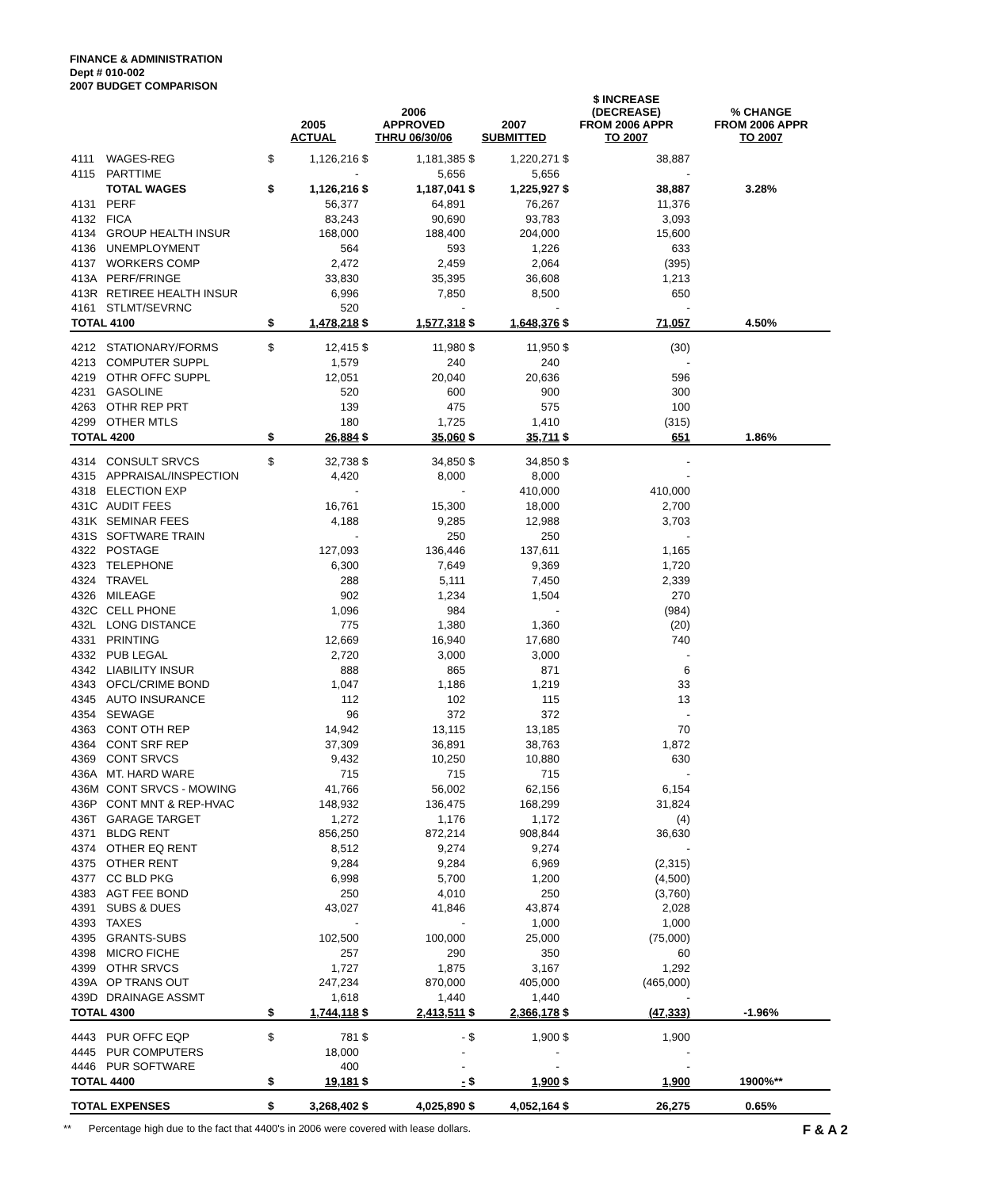FINANCE & ADMINISTRATION
Dept # 010-002
2007 BUDGET COMPARISON
| | | 2005 ACTUAL | | 2006 APPROVED THRU 06/30/06 | | 2007 SUBMITTED | | $ INCREASE (DECREASE) FROM 2006 APPR TO 2007 | | % CHANGE FROM 2006 APPR TO 2007 |
| --- | --- | --- | --- | --- | --- | --- | --- | --- | --- | --- |
| 4111 | WAGES-REG | $ | 1,126,216 | $ | 1,181,385 | $ | 1,220,271 | $ | 38,887 | |
| 4115 | PARTTIME | | - | | 5,656 | | 5,656 | | - | |
| | TOTAL WAGES | $ | 1,126,216 | $ | 1,187,041 | $ | 1,225,927 | $ | 38,887 | 3.28% |
| 4131 | PERF | | 56,377 | | 64,891 | | 76,267 | | 11,376 | |
| 4132 | FICA | | 83,243 | | 90,690 | | 93,783 | | 3,093 | |
| 4134 | GROUP HEALTH INSUR | | 168,000 | | 188,400 | | 204,000 | | 15,600 | |
| 4136 | UNEMPLOYMENT | | 564 | | 593 | | 1,226 | | 633 | |
| 4137 | WORKERS COMP | | 2,472 | | 2,459 | | 2,064 | | (395) | |
| 413A | PERF/FRINGE | | 33,830 | | 35,395 | | 36,608 | | 1,213 | |
| 413R | RETIREE HEALTH INSUR | | 6,996 | | 7,850 | | 8,500 | | 650 | |
| 4161 | STLMT/SEVRNC | | 520 | | - | | - | | - | |
| TOTAL 4100 | | $ | 1,478,218 | $ | 1,577,318 | $ | 1,648,376 | $ | 71,057 | 4.50% |
| 4212 | STATIONARY/FORMS | $ | 12,415 | $ | 11,980 | $ | 11,950 | $ | (30) | |
| 4213 | COMPUTER SUPPL | | 1,579 | | 240 | | 240 | | - | |
| 4219 | OTHR OFFC SUPPL | | 12,051 | | 20,040 | | 20,636 | | 596 | |
| 4231 | GASOLINE | | 520 | | 600 | | 900 | | 300 | |
| 4263 | OTHR REP PRT | | 139 | | 475 | | 575 | | 100 | |
| 4299 | OTHER MTLS | | 180 | | 1,725 | | 1,410 | | (315) | |
| TOTAL 4200 | | $ | 26,884 | $ | 35,060 | $ | 35,711 | $ | 651 | 1.86% |
| 4314 | CONSULT SRVCS | $ | 32,738 | $ | 34,850 | $ | 34,850 | $ | - | |
| 4315 | APPRAISAL/INSPECTION | | 4,420 | | 8,000 | | 8,000 | | - | |
| 4318 | ELECTION EXP | | - | | - | | 410,000 | | 410,000 | |
| 431C | AUDIT FEES | | 16,761 | | 15,300 | | 18,000 | | 2,700 | |
| 431K | SEMINAR FEES | | 4,188 | | 9,285 | | 12,988 | | 3,703 | |
| 431S | SOFTWARE TRAIN | | - | | 250 | | 250 | | - | |
| 4322 | POSTAGE | | 127,093 | | 136,446 | | 137,611 | | 1,165 | |
| 4323 | TELEPHONE | | 6,300 | | 7,649 | | 9,369 | | 1,720 | |
| 4324 | TRAVEL | | 288 | | 5,111 | | 7,450 | | 2,339 | |
| 4326 | MILEAGE | | 902 | | 1,234 | | 1,504 | | 270 | |
| 432C | CELL PHONE | | 1,096 | | 984 | | - | | (984) | |
| 432L | LONG DISTANCE | | 775 | | 1,380 | | 1,360 | | (20) | |
| 4331 | PRINTING | | 12,669 | | 16,940 | | 17,680 | | 740 | |
| 4332 | PUB LEGAL | | 2,720 | | 3,000 | | 3,000 | | - | |
| 4342 | LIABILITY INSUR | | 888 | | 865 | | 871 | | 6 | |
| 4343 | OFCL/CRIME BOND | | 1,047 | | 1,186 | | 1,219 | | 33 | |
| 4345 | AUTO INSURANCE | | 112 | | 102 | | 115 | | 13 | |
| 4354 | SEWAGE | | 96 | | 372 | | 372 | | - | |
| 4363 | CONT OTH REP | | 14,942 | | 13,115 | | 13,185 | | 70 | |
| 4364 | CONT SRF REP | | 37,309 | | 36,891 | | 38,763 | | 1,872 | |
| 4369 | CONT SRVCS | | 9,432 | | 10,250 | | 10,880 | | 630 | |
| 436A | MT. HARD WARE | | 715 | | 715 | | 715 | | - | |
| 436M | CONT SRVCS - MOWING | | 41,766 | | 56,002 | | 62,156 | | 6,154 | |
| 436P | CONT MNT & REP-HVAC | | 148,932 | | 136,475 | | 168,299 | | 31,824 | |
| 436T | GARAGE TARGET | | 1,272 | | 1,176 | | 1,172 | | (4) | |
| 4371 | BLDG RENT | | 856,250 | | 872,214 | | 908,844 | | 36,630 | |
| 4374 | OTHER EQ RENT | | 8,512 | | 9,274 | | 9,274 | | - | |
| 4375 | OTHER RENT | | 9,284 | | 9,284 | | 6,969 | | (2,315) | |
| 4377 | CC BLD PKG | | 6,998 | | 5,700 | | 1,200 | | (4,500) | |
| 4383 | AGT FEE BOND | | 250 | | 4,010 | | 250 | | (3,760) | |
| 4391 | SUBS & DUES | | 43,027 | | 41,846 | | 43,874 | | 2,028 | |
| 4393 | TAXES | | - | | - | | 1,000 | | 1,000 | |
| 4395 | GRANTS-SUBS | | 102,500 | | 100,000 | | 25,000 | | (75,000) | |
| 4398 | MICRO FICHE | | 257 | | 290 | | 350 | | 60 | |
| 4399 | OTHR SRVCS | | 1,727 | | 1,875 | | 3,167 | | 1,292 | |
| 439A | OP TRANS OUT | | 247,234 | | 870,000 | | 405,000 | | (465,000) | |
| 439D | DRAINAGE ASSMT | | 1,618 | | 1,440 | | 1,440 | | - | |
| TOTAL 4300 | | $ | 1,744,118 | $ | 2,413,511 | $ | 2,366,178 | $ | (47,333) | -1.96% |
| 4443 | PUR OFFC EQP | $ | 781 | $ | - | $ | 1,900 | $ | 1,900 | |
| 4445 | PUR COMPUTERS | | 18,000 | | - | | - | | - | |
| 4446 | PUR SOFTWARE | | 400 | | - | | - | | - | |
| TOTAL 4400 | | $ | 19,181 | $ | - | $ | 1,900 | $ | 1,900 | 1900%** |
| TOTAL EXPENSES | | $ | 3,268,402 | $ | 4,025,890 | $ | 4,052,164 | $ | 26,275 | 0.65% |
** Percentage high due to the fact that 4400's in 2006 were covered with lease dollars. F & A 2